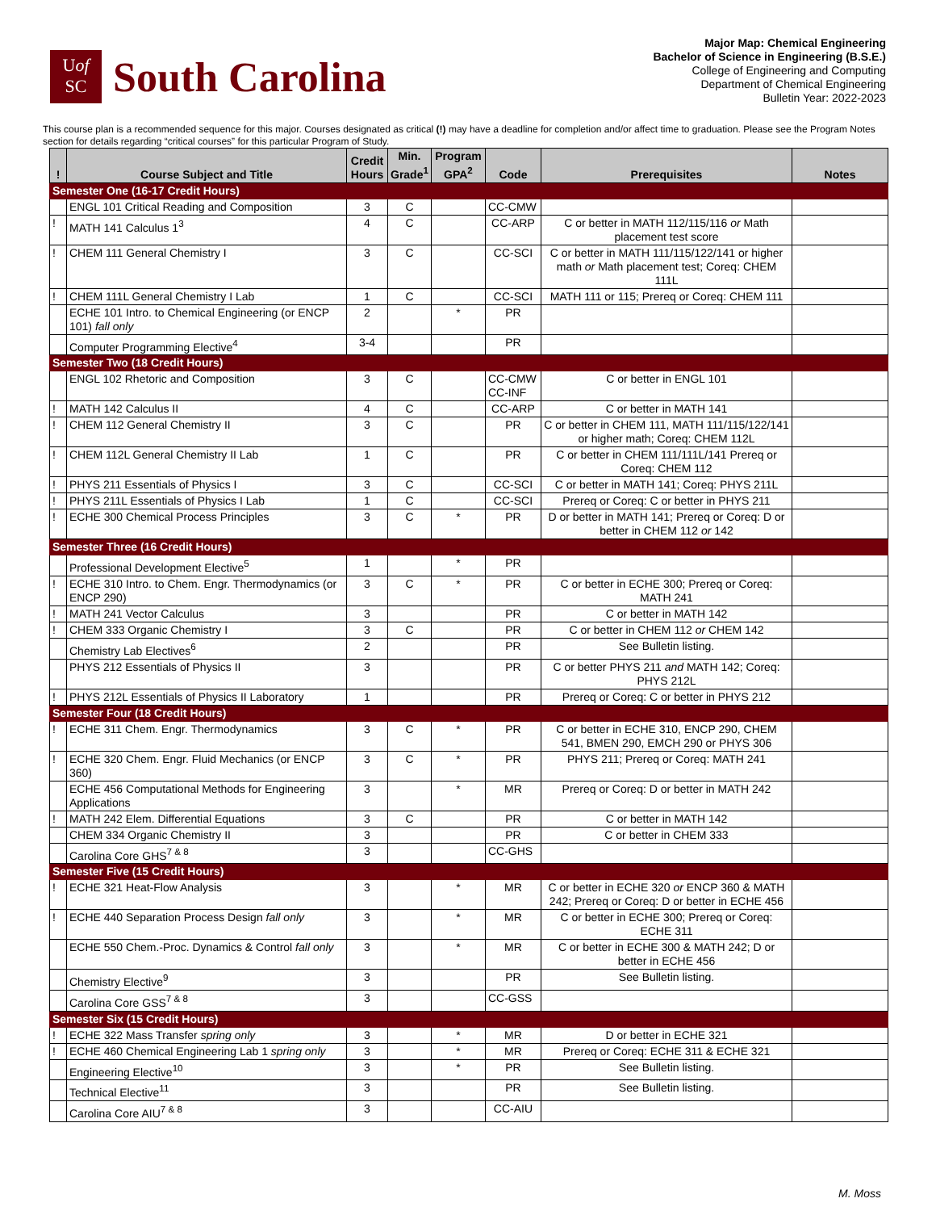Uof
SC
South Carolina
Major Map: Chemical Engineering
Bachelor of Science in Engineering (B.S.E.)
College of Engineering and Computing
Department of Chemical Engineering
Bulletin Year: 2022-2023
This course plan is a recommended sequence for this major. Courses designated as critical (!) may have a deadline for completion and/or affect time to graduation. Please see the Program Notes section for details regarding “critical courses” for this particular Program of Study.
| ! | Course Subject and Title | Credit Hours | Min. Grade<sup>1</sup> | Program GPA<sup>2</sup> | Code | Prerequisites | Notes |
| --- | --- | --- | --- | --- | --- | --- | --- |
| Semester One (16-17 Credit Hours) | | | | | | | |
| | ENGL 101 Critical Reading and Composition | 3 | C | | CC-CMW | | |
| ! | MATH 141 Calculus 1<sup>3</sup> | 4 | C | | CC-ARP | C or better in MATH 112/115/116 or Math placement test score | |
| ! | CHEM 111 General Chemistry I | 3 | C | | CC-SCI | C or better in MATH 111/115/122/141 or higher math or Math placement test; Coreq: CHEM 111L | |
| ! | CHEM 111L General Chemistry I Lab | 1 | C | | CC-SCI | MATH 111 or 115; Prereq or Coreq: CHEM 111 | |
| | ECHE 101 Intro. to Chemical Engineering (or ENCP 101) fall only | 2 | | * | PR | | |
| | Computer Programming Elective<sup>4</sup> | 3-4 | | | PR | | |
| Semester Two (18 Credit Hours) | | | | | | | |
| | ENGL 102 Rhetoric and Composition | 3 | C | | CC-CMW CC-INF | C or better in ENGL 101 | |
| ! | MATH 142 Calculus II | 4 | C | | CC-ARP | C or better in MATH 141 | |
| ! | CHEM 112 General Chemistry II | 3 | C | | PR | C or better in CHEM 111, MATH 111/115/122/141 or higher math; Coreq: CHEM 112L | |
| ! | CHEM 112L General Chemistry II Lab | 1 | C | | PR | C or better in CHEM 111/111L/141 Prereq or Coreq: CHEM 112 | |
| ! | PHYS 211 Essentials of Physics I | 3 | C | | CC-SCI | C or better in MATH 141; Coreq: PHYS 211L | |
| ! | PHYS 211L Essentials of Physics I Lab | 1 | C | | CC-SCI | Prereq or Coreq: C or better in PHYS 211 | |
| ! | ECHE 300 Chemical Process Principles | 3 | C | * | PR | D or better in MATH 141; Prereq or Coreq: D or better in CHEM 112 or 142 | |
| Semester Three (16 Credit Hours) | | | | | | | |
| | Professional Development Elective<sup>5</sup> | 1 | | * | PR | | |
| ! | ECHE 310 Intro. to Chem. Engr. Thermodynamics (or ENCP 290) | 3 | C | * | PR | C or better in ECHE 300; Prereq or Coreq: MATH 241 | |
| ! | MATH 241 Vector Calculus | 3 | | | PR | C or better in MATH 142 | |
| ! | CHEM 333 Organic Chemistry I | 3 | C | | PR | C or better in CHEM 112 or CHEM 142 | |
| | Chemistry Lab Electives<sup>6</sup> | 2 | | | PR | See Bulletin listing. | |
| | PHYS 212 Essentials of Physics II | 3 | | | PR | C or better PHYS 211 and MATH 142; Coreq: PHYS 212L | |
| ! | PHYS 212L Essentials of Physics II Laboratory | 1 | | | PR | Prereq or Coreq: C or better in PHYS 212 | |
| Semester Four (18 Credit Hours) | | | | | | | |
| ! | ECHE 311 Chem. Engr. Thermodynamics | 3 | C | * | PR | C or better in ECHE 310, ENCP 290, CHEM 541, BMEN 290, EMCH 290 or PHYS 306 | |
| ! | ECHE 320 Chem. Engr. Fluid Mechanics (or ENCP 360) | 3 | C | * | PR | PHYS 211; Prereq or Coreq: MATH 241 | |
| | ECHE 456 Computational Methods for Engineering Applications | 3 | | * | MR | Prereq or Coreq: D or better in MATH 242 | |
| ! | MATH 242 Elem. Differential Equations | 3 | C | | PR | C or better in MATH 142 | |
| | CHEM 334 Organic Chemistry II | 3 | | | PR | C or better in CHEM 333 | |
| | Carolina Core GHS<sup>7 & 8</sup> | 3 | | | CC-GHS | | |
| Semester Five (15 Credit Hours) | | | | | | | |
| ! | ECHE 321 Heat-Flow Analysis | 3 | | * | MR | C or better in ECHE 320 or ENCP 360 & MATH 242; Prereq or Coreq: D or better in ECHE 456 | |
| ! | ECHE 440 Separation Process Design fall only | 3 | | * | MR | C or better in ECHE 300; Prereq or Coreq: ECHE 311 | |
| | ECHE 550 Chem.-Proc. Dynamics & Control fall only | 3 | | * | MR | C or better in ECHE 300 & MATH 242; D or better in ECHE 456 | |
| | Chemistry Elective<sup>9</sup> | 3 | | | PR | See Bulletin listing. | |
| | Carolina Core GSS<sup>7 & 8</sup> | 3 | | | CC-GSS | | |
| Semester Six (15 Credit Hours) | | | | | | | |
| ! | ECHE 322 Mass Transfer spring only | 3 | | * | MR | D or better in ECHE 321 | |
| ! | ECHE 460 Chemical Engineering Lab 1 spring only | 3 | | * | MR | Prereq or Coreq: ECHE 311 & ECHE 321 | |
| | Engineering Elective<sup>10</sup> | 3 | | * | PR | See Bulletin listing. | |
| | Technical Elective<sup>11</sup> | 3 | | | PR | See Bulletin listing. | |
| | Carolina Core AIU<sup>7 & 8</sup> | 3 | | | CC-AIU | | |
M. Moss